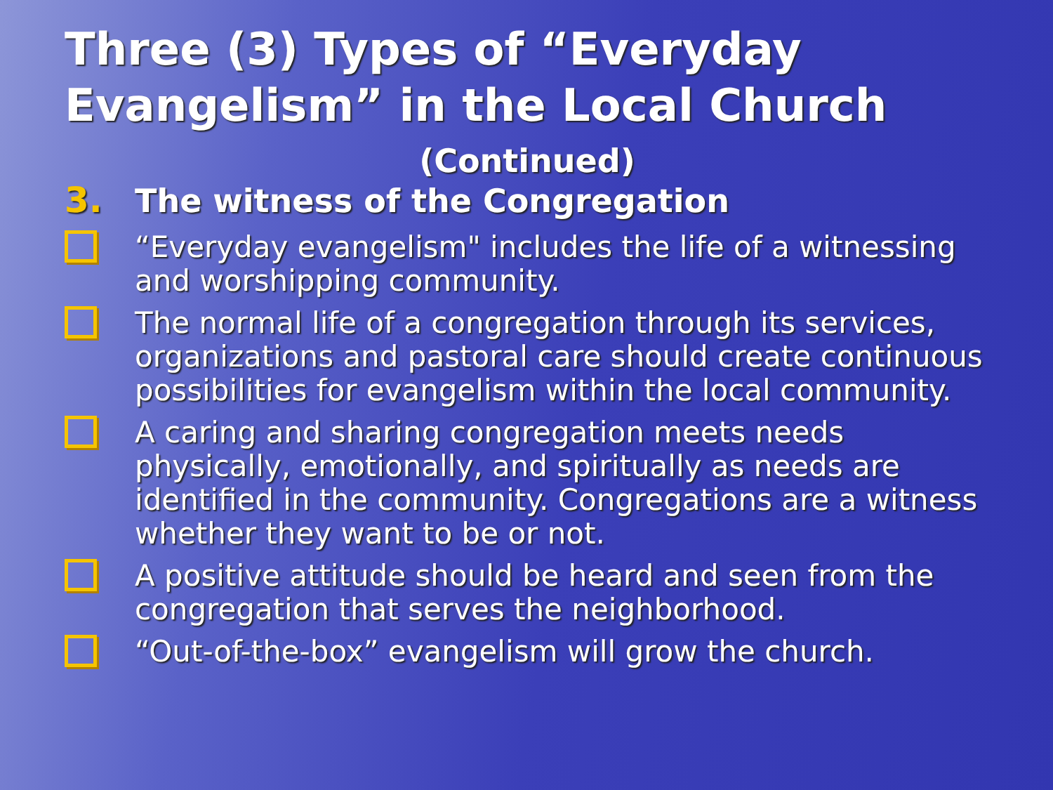Three (3) Types of “Everyday Evangelism” in the Local Church
(Continued)
3.
The witness of the Congregation
“Everyday evangelism" includes the life of a witnessing and worshipping community.
The normal life of a congregation through its services, organizations and pastoral care should create continuous possibilities for evangelism within the local community.
A caring and sharing congregation meets needs physically, emotionally, and spiritually as needs are identified in the community. Congregations are a witness whether they want to be or not.
A positive attitude should be heard and seen from the congregation that serves the neighborhood.
“Out-of-the-box” evangelism will grow the church.